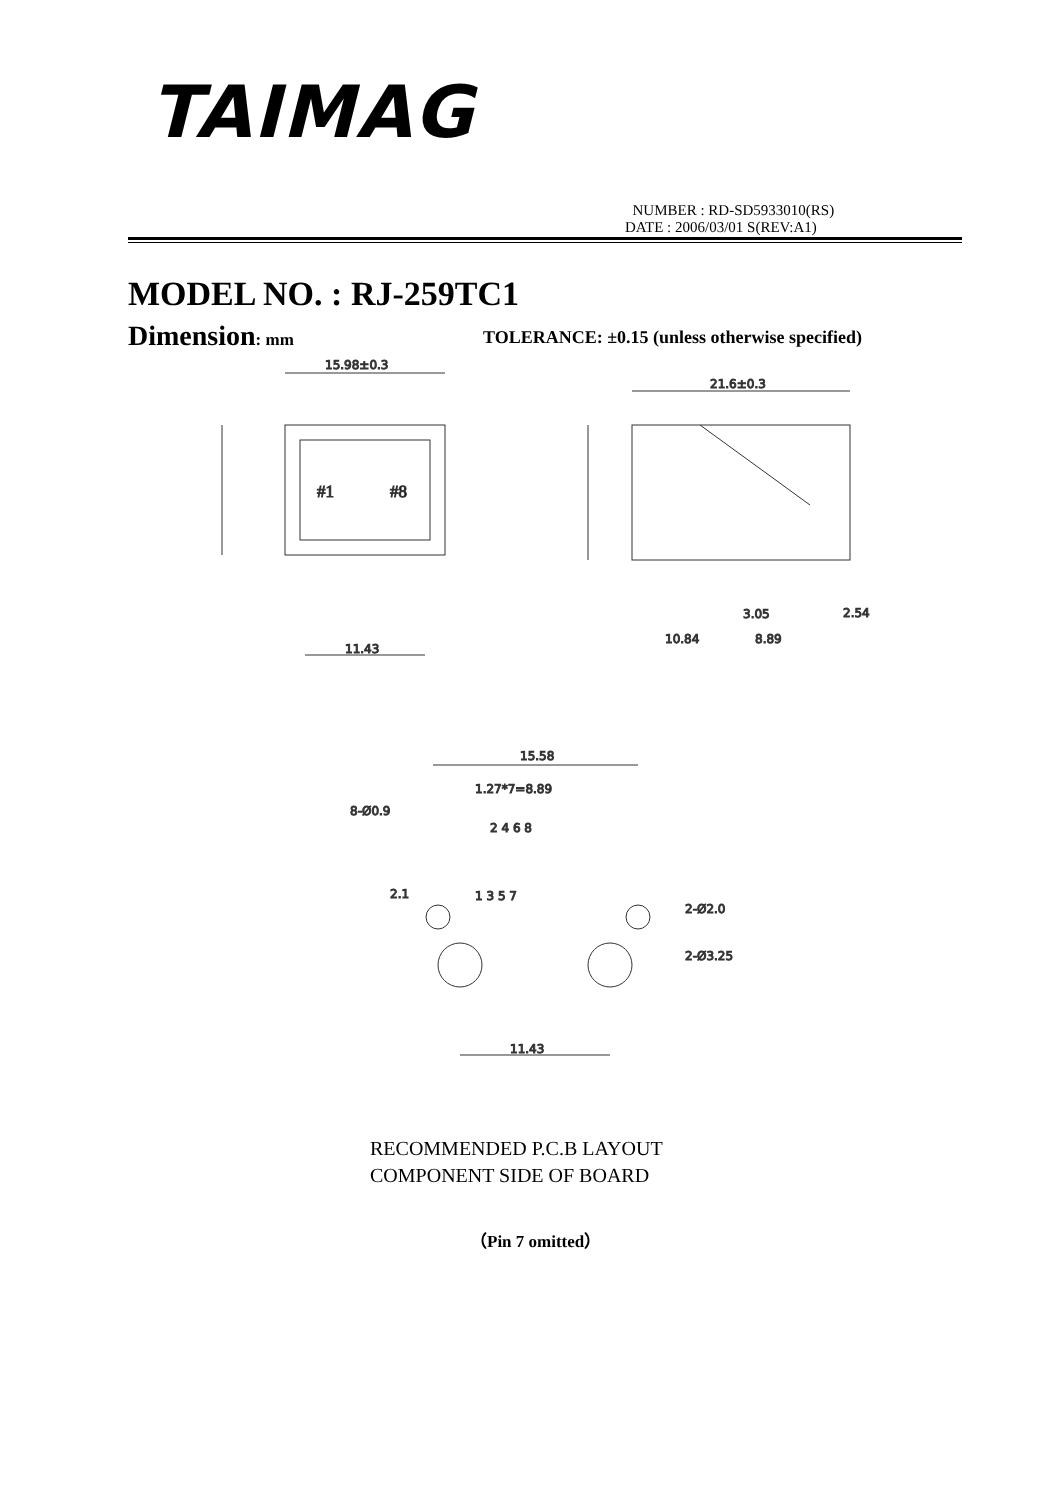TAIMAG
NUMBER : RD-SD5933010(RS)
DATE : 2006/03/01 S(REV:A1)
MODEL NO. : RJ-259TC1
Dimension: mm
TOLERANCE: ±0.15 (unless otherwise specified)
15.98±0.3
#1
#8
11.43
21.6±0.3
10.84
8.89
3.05
2.54
15.58
1.27*7=8.89
8-Ø0.9
2 4 6 8
1 3 5 7
2-Ø2.0
2-Ø3.25
2.1
11.43
RECOMMENDED P.C.B LAYOUT
COMPONENT SIDE OF BOARD
（Pin 7 omitted）